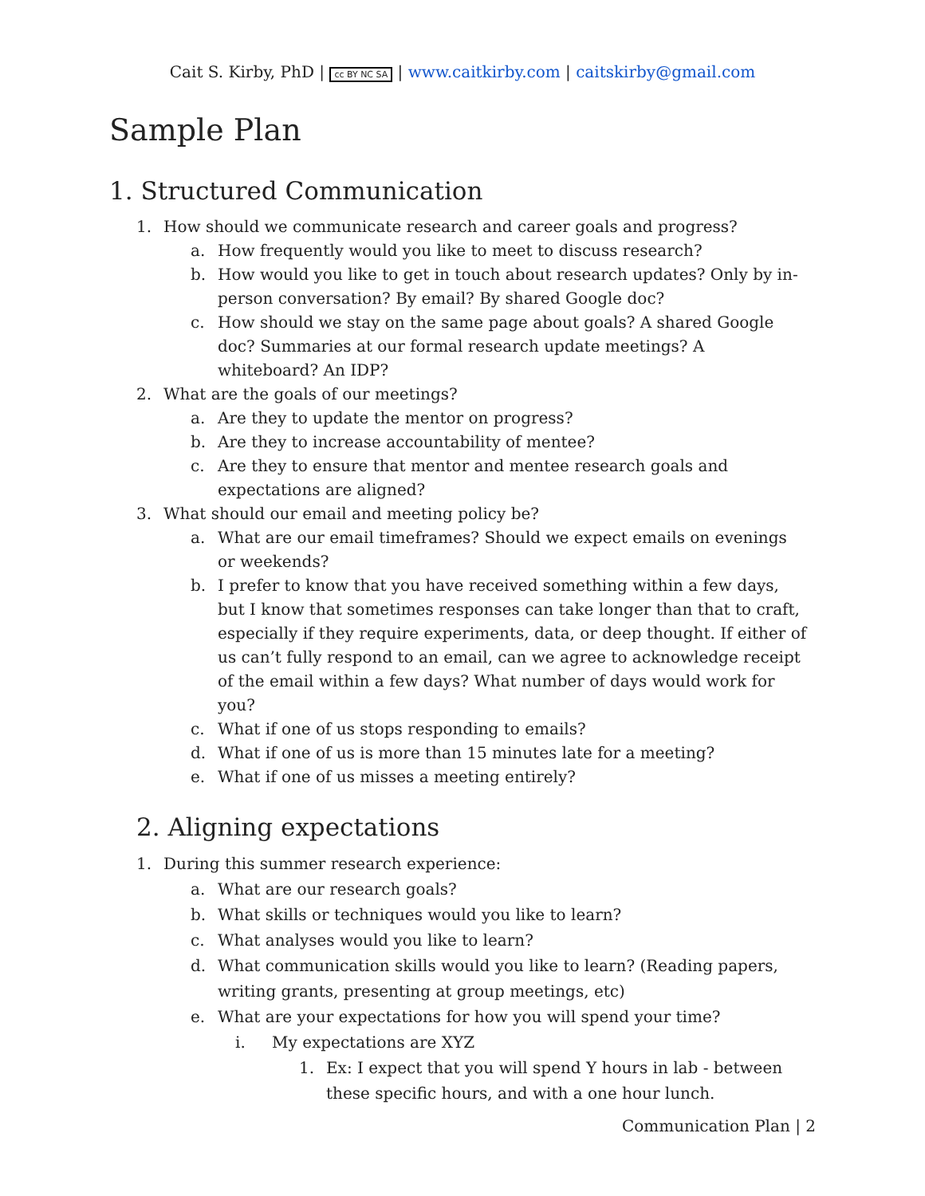Cait S. Kirby, PhD | cc BY NC SA | www.caitkirby.com | caitskirby@gmail.com
Sample Plan
1. Structured Communication
1. How should we communicate research and career goals and progress?
a. How frequently would you like to meet to discuss research?
b. How would you like to get in touch about research updates? Only by in-person conversation? By email? By shared Google doc?
c. How should we stay on the same page about goals? A shared Google doc? Summaries at our formal research update meetings? A whiteboard? An IDP?
2. What are the goals of our meetings?
a. Are they to update the mentor on progress?
b. Are they to increase accountability of mentee?
c. Are they to ensure that mentor and mentee research goals and expectations are aligned?
3. What should our email and meeting policy be?
a. What are our email timeframes? Should we expect emails on evenings or weekends?
b. I prefer to know that you have received something within a few days, but I know that sometimes responses can take longer than that to craft, especially if they require experiments, data, or deep thought. If either of us can’t fully respond to an email, can we agree to acknowledge receipt of the email within a few days? What number of days would work for you?
c. What if one of us stops responding to emails?
d. What if one of us is more than 15 minutes late for a meeting?
e. What if one of us misses a meeting entirely?
2. Aligning expectations
1. During this summer research experience:
a. What are our research goals?
b. What skills or techniques would you like to learn?
c. What analyses would you like to learn?
d. What communication skills would you like to learn? (Reading papers, writing grants, presenting at group meetings, etc)
e. What are your expectations for how you will spend your time?
i. My expectations are XYZ
1. Ex: I expect that you will spend Y hours in lab - between these specific hours, and with a one hour lunch.
Communication Plan | 2